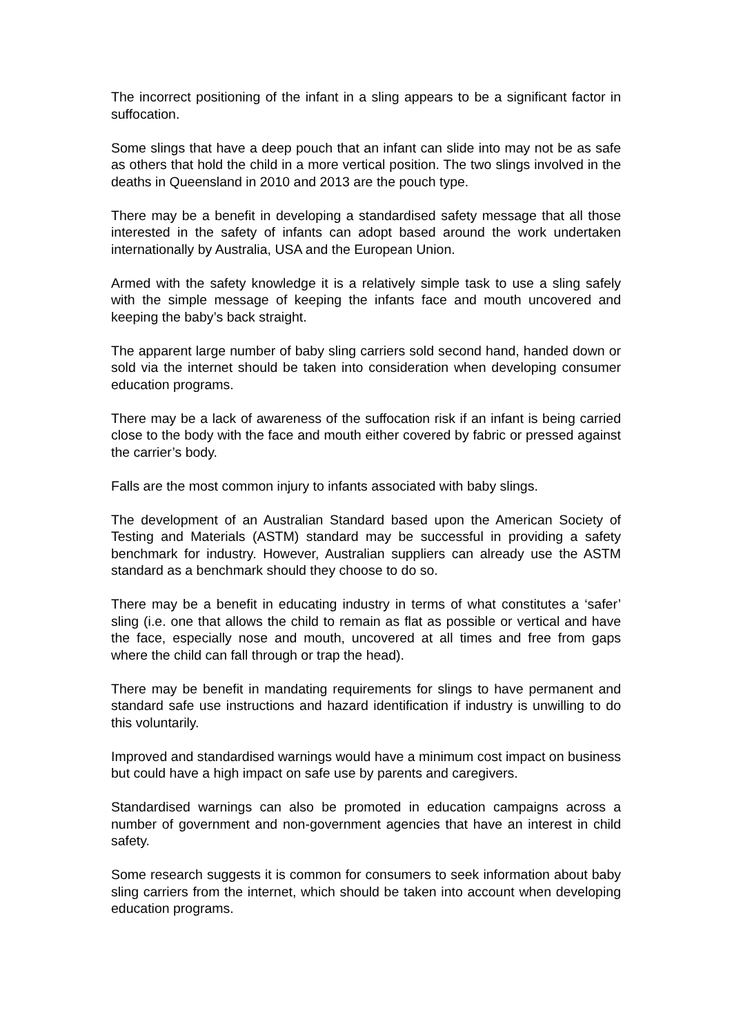The incorrect positioning of the infant in a sling appears to be a significant factor in suffocation.
Some slings that have a deep pouch that an infant can slide into may not be as safe as others that hold the child in a more vertical position. The two slings involved in the deaths in Queensland in 2010 and 2013 are the pouch type.
There may be a benefit in developing a standardised safety message that all those interested in the safety of infants can adopt based around the work undertaken internationally by Australia, USA and the European Union.
Armed with the safety knowledge it is a relatively simple task to use a sling safely with the simple message of keeping the infants face and mouth uncovered and keeping the baby’s back straight.
The apparent large number of baby sling carriers sold second hand, handed down or sold via the internet should be taken into consideration when developing consumer education programs.
There may be a lack of awareness of the suffocation risk if an infant is being carried close to the body with the face and mouth either covered by fabric or pressed against the carrier’s body.
Falls are the most common injury to infants associated with baby slings.
The development of an Australian Standard based upon the American Society of Testing and Materials (ASTM) standard may be successful in providing a safety benchmark for industry. However, Australian suppliers can already use the ASTM standard as a benchmark should they choose to do so.
There may be a benefit in educating industry in terms of what constitutes a ‘safer’ sling (i.e. one that allows the child to remain as flat as possible or vertical and have the face, especially nose and mouth, uncovered at all times and free from gaps where the child can fall through or trap the head).
There may be benefit in mandating requirements for slings to have permanent and standard safe use instructions and hazard identification if industry is unwilling to do this voluntarily.
Improved and standardised warnings would have a minimum cost impact on business but could have a high impact on safe use by parents and caregivers.
Standardised warnings can also be promoted in education campaigns across a number of government and non-government agencies that have an interest in child safety.
Some research suggests it is common for consumers to seek information about baby sling carriers from the internet, which should be taken into account when developing education programs.